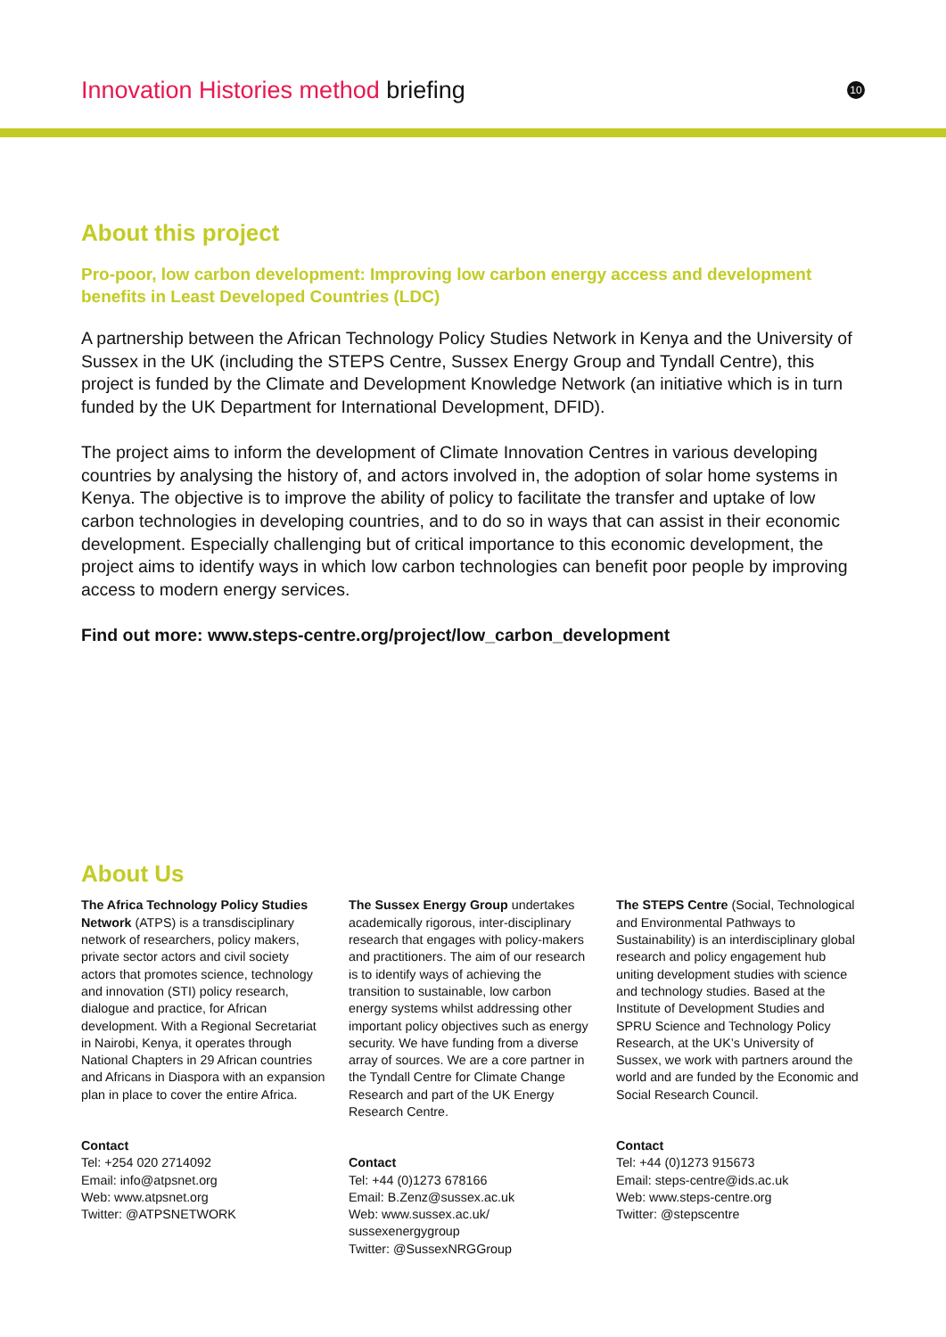Innovation Histories method briefing
10
About this project
Pro-poor, low carbon development: Improving low carbon energy access and development benefits in Least Developed Countries (LDC)
A partnership between the African Technology Policy Studies Network in Kenya and the University of Sussex in the UK (including the STEPS Centre, Sussex Energy Group and Tyndall Centre), this project is funded by the Climate and Development Knowledge Network (an initiative which is in turn funded by the UK Department for International Development, DFID).
The project aims to inform the development of Climate Innovation Centres in various developing countries by analysing the history of, and actors involved in, the adoption of solar home systems in Kenya. The objective is to improve the ability of policy to facilitate the transfer and uptake of low carbon technologies in developing countries, and to do so in ways that can assist in their economic development. Especially challenging but of critical importance to this economic development, the project aims to identify ways in which low carbon technologies can benefit poor people by improving access to modern energy services.
Find out more: www.steps-centre.org/project/low_carbon_development
About Us
The Africa Technology Policy Studies Network (ATPS) is a transdisciplinary network of researchers, policy makers, private sector actors and civil society actors that promotes science, technology and innovation (STI) policy research, dialogue and practice, for African development. With a Regional Secretariat in Nairobi, Kenya, it operates through National Chapters in 29 African countries and Africans in Diaspora with an expansion plan in place to cover the entire Africa.
Contact
Tel: +254 020 2714092
Email: info@atpsnet.org
Web: www.atpsnet.org
Twitter: @ATPSNETWORK
The Sussex Energy Group undertakes academically rigorous, inter-disciplinary research that engages with policy-makers and practitioners. The aim of our research is to identify ways of achieving the transition to sustainable, low carbon energy systems whilst addressing other important policy objectives such as energy security. We have funding from a diverse array of sources. We are a core partner in the Tyndall Centre for Climate Change Research and part of the UK Energy Research Centre.
Contact
Tel: +44 (0)1273 678166
Email: B.Zenz@sussex.ac.uk
Web: www.sussex.ac.uk/ sussexenergygroup
Twitter: @SussexNRGGroup
The STEPS Centre (Social, Technological and Environmental Pathways to Sustainability) is an interdisciplinary global research and policy engagement hub uniting development studies with science and technology studies. Based at the Institute of Development Studies and SPRU Science and Technology Policy Research, at the UK’s University of Sussex, we work with partners around the world and are funded by the Economic and Social Research Council.
Contact
Tel: +44 (0)1273 915673
Email: steps-centre@ids.ac.uk
Web: www.steps-centre.org
Twitter: @stepscentre